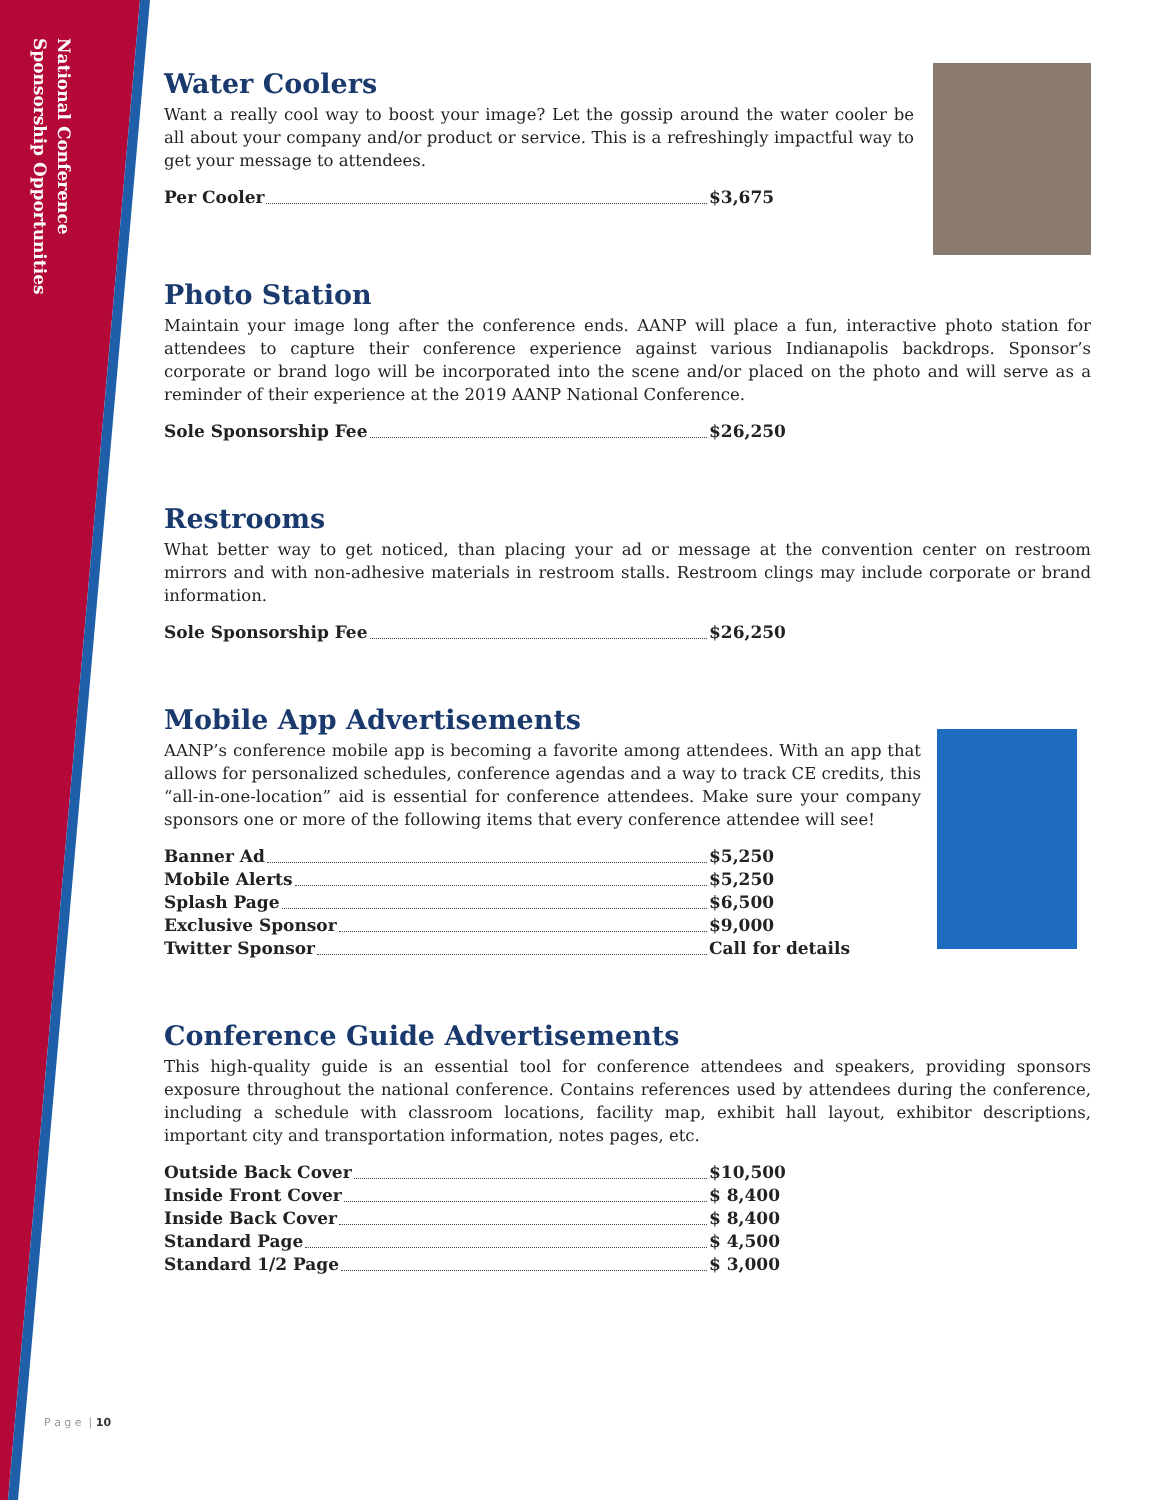National Conference
Sponsorship Opportunities
Water Coolers
Want a really cool way to boost your image? Let the gossip around the water cooler be all about your company and/or product or service. This is a refreshingly impactful way to get your message to attendees.
| Per Cooler | $3,675 |
Photo Station
Maintain your image long after the conference ends. AANP will place a fun, interactive photo station for attendees to capture their conference experience against various Indianapolis backdrops. Sponsor’s corporate or brand logo will be incorporated into the scene and/or placed on the photo and will serve as a reminder of their experience at the 2019 AANP National Conference.
| Sole Sponsorship Fee | $26,250 |
Restrooms
What better way to get noticed, than placing your ad or message at the convention center on restroom mirrors and with non-adhesive materials in restroom stalls. Restroom clings may include corporate or brand information.
| Sole Sponsorship Fee | $26,250 |
Mobile App Advertisements
AANP’s conference mobile app is becoming a favorite among attendees. With an app that allows for personalized schedules, conference agendas and a way to track CE credits, this “all-in-one-location” aid is essential for conference attendees. Make sure your company sponsors one or more of the following items that every conference attendee will see!
| Banner Ad | $5,250 |
| Mobile Alerts | $5,250 |
| Splash Page | $6,500 |
| Exclusive Sponsor | $9,000 |
| Twitter Sponsor | Call for details |
Conference Guide Advertisements
This high-quality guide is an essential tool for conference attendees and speakers, providing sponsors exposure throughout the national conference. Contains references used by attendees during the conference, including a schedule with classroom locations, facility map, exhibit hall layout, exhibitor descriptions, important city and transportation information, notes pages, etc.
| Outside Back Cover | $10,500 |
| Inside Front Cover | $ 8,400 |
| Inside Back Cover | $ 8,400 |
| Standard Page | $ 4,500 |
| Standard 1/2 Page | $ 3,000 |
P a g e | 10